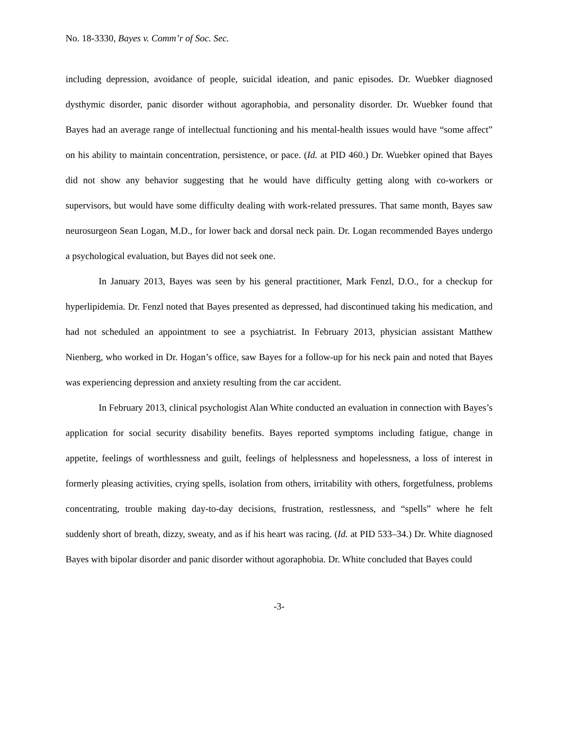No. 18-3330, Bayes v. Comm’r of Soc. Sec.
including depression, avoidance of people, suicidal ideation, and panic episodes. Dr. Wuebker diagnosed dysthymic disorder, panic disorder without agoraphobia, and personality disorder. Dr. Wuebker found that Bayes had an average range of intellectual functioning and his mental-health issues would have “some affect” on his ability to maintain concentration, persistence, or pace. (Id. at PID 460.) Dr. Wuebker opined that Bayes did not show any behavior suggesting that he would have difficulty getting along with co-workers or supervisors, but would have some difficulty dealing with work-related pressures. That same month, Bayes saw neurosurgeon Sean Logan, M.D., for lower back and dorsal neck pain. Dr. Logan recommended Bayes undergo a psychological evaluation, but Bayes did not seek one.
In January 2013, Bayes was seen by his general practitioner, Mark Fenzl, D.O., for a checkup for hyperlipidemia. Dr. Fenzl noted that Bayes presented as depressed, had discontinued taking his medication, and had not scheduled an appointment to see a psychiatrist. In February 2013, physician assistant Matthew Nienberg, who worked in Dr. Hogan’s office, saw Bayes for a follow-up for his neck pain and noted that Bayes was experiencing depression and anxiety resulting from the car accident.
In February 2013, clinical psychologist Alan White conducted an evaluation in connection with Bayes’s application for social security disability benefits. Bayes reported symptoms including fatigue, change in appetite, feelings of worthlessness and guilt, feelings of helplessness and hopelessness, a loss of interest in formerly pleasing activities, crying spells, isolation from others, irritability with others, forgetfulness, problems concentrating, trouble making day-to-day decisions, frustration, restlessness, and “spells” where he felt suddenly short of breath, dizzy, sweaty, and as if his heart was racing. (Id. at PID 533–34.) Dr. White diagnosed Bayes with bipolar disorder and panic disorder without agoraphobia. Dr. White concluded that Bayes could
-3-